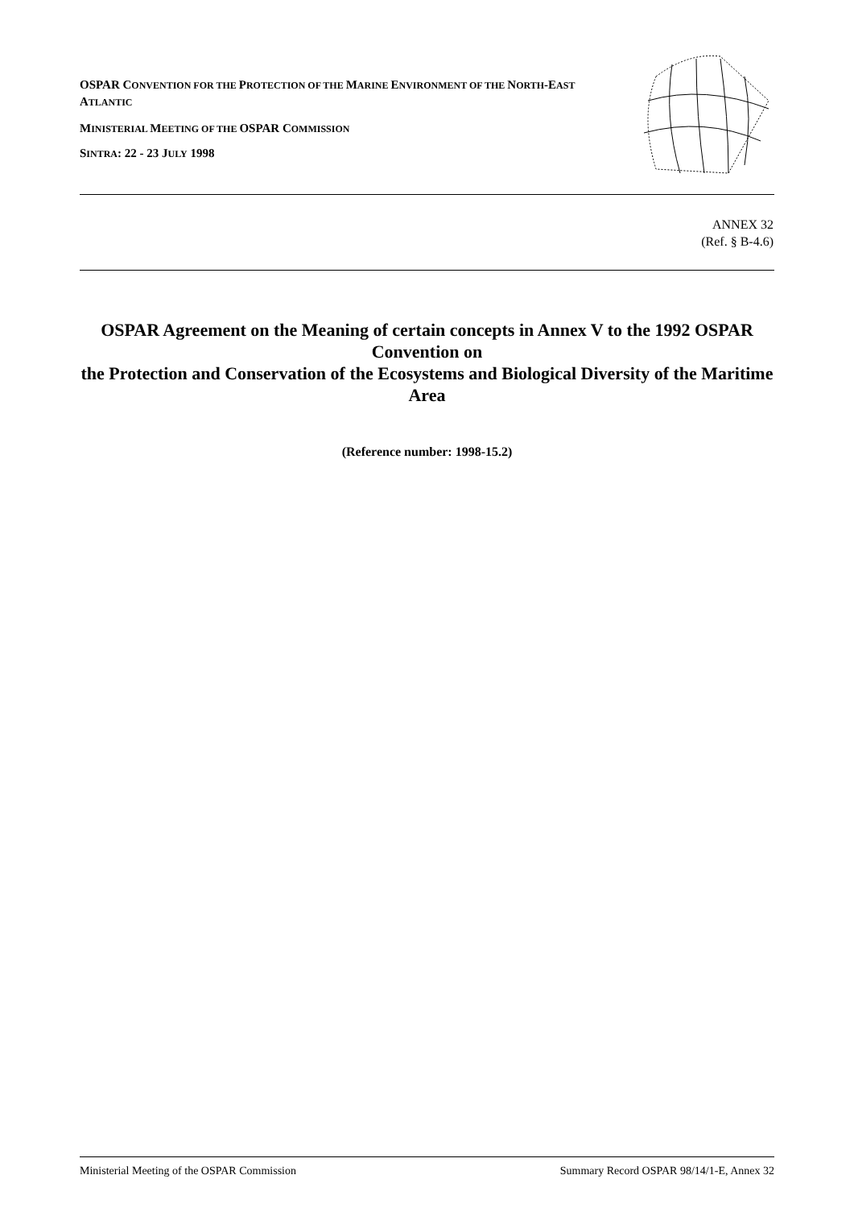OSPAR CONVENTION FOR THE PROTECTION OF THE MARINE ENVIRONMENT OF THE NORTH-EAST ATLANTIC
MINISTERIAL MEETING OF THE OSPAR COMMISSION
SINTRA: 22 - 23 JULY 1998
ANNEX 32
(Ref. § B-4.6)
OSPAR Agreement on the Meaning of certain concepts in Annex V to the 1992 OSPAR Convention on
the Protection and Conservation of the Ecosystems and Biological Diversity of the Maritime Area
(Reference number: 1998-15.2)
Ministerial Meeting of the OSPAR Commission Summary Record OSPAR 98/14/1-E, Annex 32